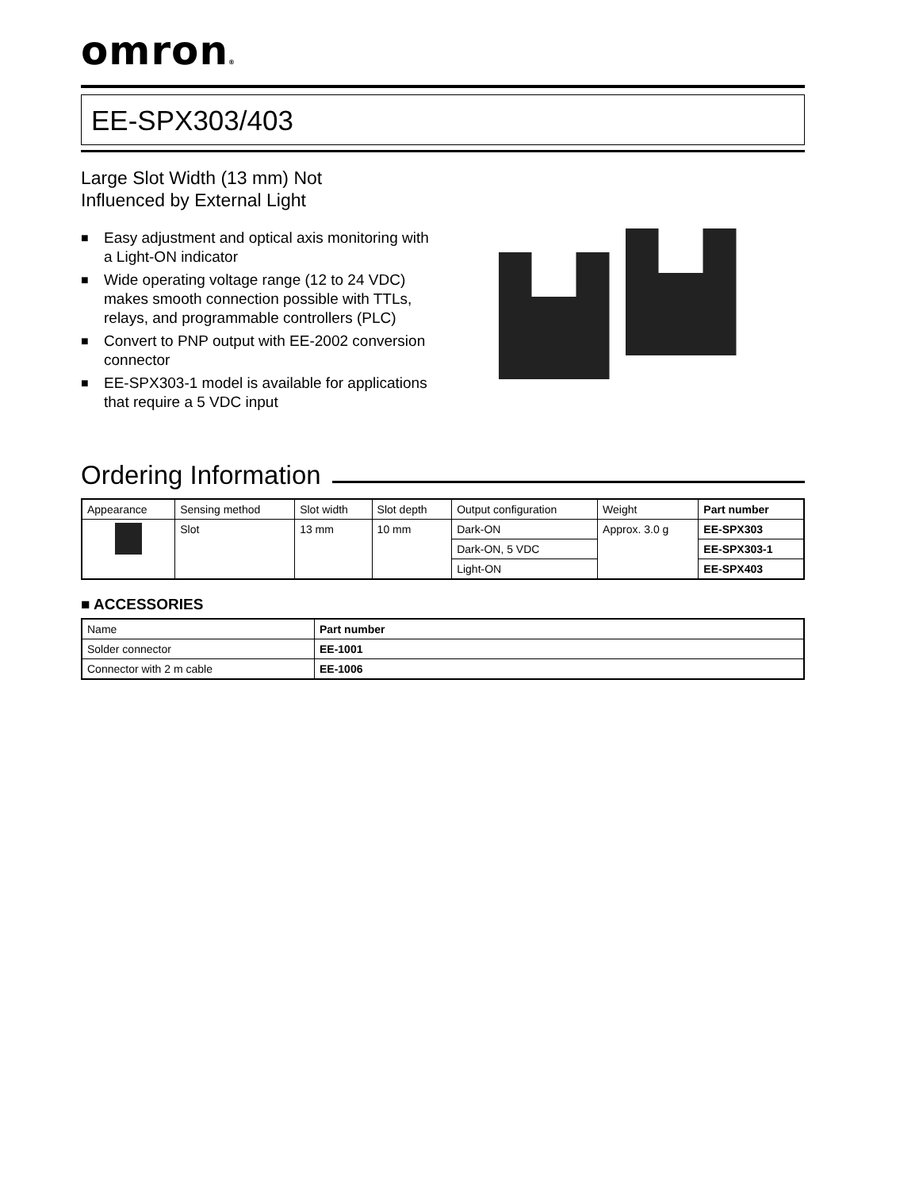omron®
EE-SPX303/403
Large Slot Width (13 mm) Not
Influenced by External Light
■ Easy adjustment and optical axis monitoring with a Light-ON indicator
■ Wide operating voltage range (12 to 24 VDC) makes smooth connection possible with TTLs, relays, and programmable controllers (PLC)
■ Convert to PNP output with EE-2002 conversion connector
■ EE-SPX303-1 model is available for applications that require a 5 VDC input
Ordering Information
| Appearance | Sensing method | Slot width | Slot depth | Output configuration | Weight | Part number |
| --- | --- | --- | --- | --- | --- | --- |
| | Slot | 13 mm | 10 mm | Dark-ON | Approx. 3.0 g | EE-SPX303 |
| | | | | Dark-ON, 5 VDC | | EE-SPX303-1 |
| | | | | Light-ON | | EE-SPX403 |
■ ACCESSORIES
| Name | Part number |
| --- | --- |
| Solder connector | EE-1001 |
| Connector with 2 m cable | EE-1006 |